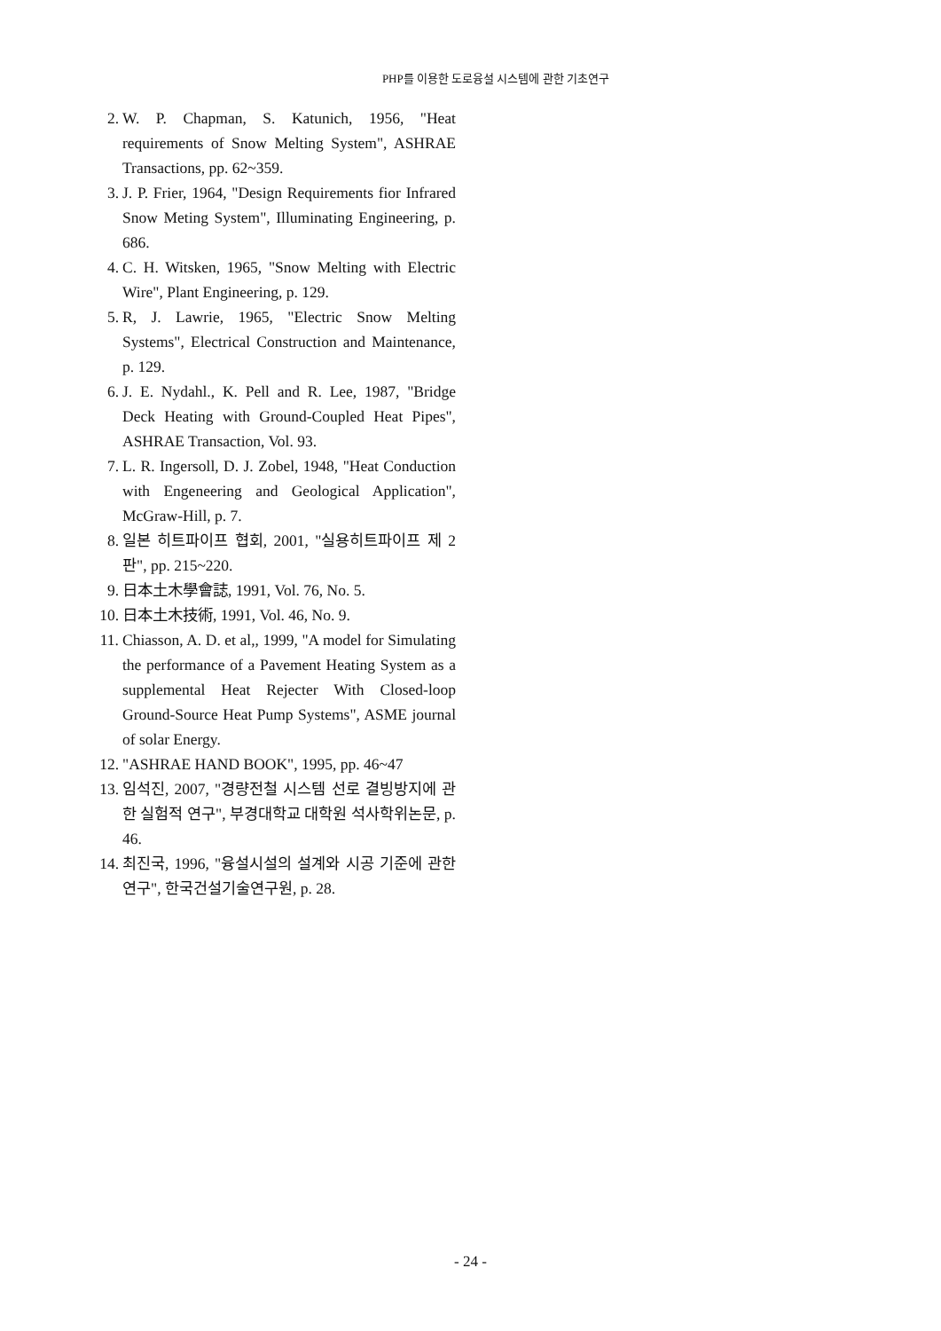PHP를 이용한 도로융설 시스템에 관한 기초연구
2. W. P. Chapman, S. Katunich, 1956, "Heat requirements of Snow Melting System", ASHRAE Transactions, pp. 62~359.
3. J. P. Frier, 1964, "Design Requirements fior Infrared Snow Meting System", Illuminating Engineering, p. 686.
4. C. H. Witsken, 1965, "Snow Melting with Electric Wire", Plant Engineering, p. 129.
5. R, J. Lawrie, 1965, "Electric Snow Melting Systems", Electrical Construction and Maintenance, p. 129.
6. J. E. Nydahl., K. Pell and R. Lee, 1987, "Bridge Deck Heating with Ground-Coupled Heat Pipes", ASHRAE Transaction, Vol. 93.
7. L. R. Ingersoll, D. J. Zobel, 1948, "Heat Conduction with Engeneering and Geological Application", McGraw-Hill, p. 7.
8. 일본 히트파이프 협회, 2001, "실용히트파이프 제 2판", pp. 215~220.
9. 日本土木學會誌, 1991, Vol. 76, No. 5.
10. 日本土木技術, 1991, Vol. 46, No. 9.
11. Chiasson, A. D. et al,, 1999, "A model for Simulating the performance of a Pavement Heating System as a supplemental Heat Rejecter With Closed-loop Ground-Source Heat Pump Systems", ASME journal of solar Energy.
12. "ASHRAE HAND BOOK", 1995, pp. 46~47
13. 임석진, 2007, "경량전철 시스템 선로 결빙방지에 관한 실험적 연구", 부경대학교 대학원 석사학위논문, p. 46.
14. 최진국, 1996, "융설시설의 설계와 시공 기준에 관한 연구", 한국건설기술연구원, p. 28.
- 24 -